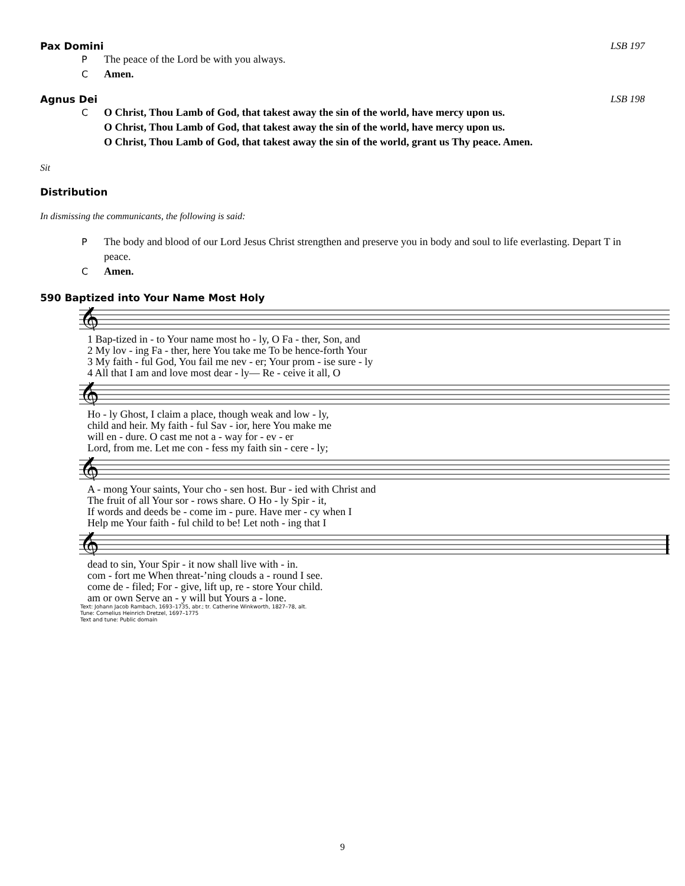Pax Domini LSB 197
P The peace of the Lord be with you always.
C Amen.
Agnus Dei LSB 198
C O Christ, Thou Lamb of God, that takest away the sin of the world, have mercy upon us.
O Christ, Thou Lamb of God, that takest away the sin of the world, have mercy upon us.
O Christ, Thou Lamb of God, that takest away the sin of the world, grant us Thy peace. Amen.
Sit
Distribution
In dismissing the communicants, the following is said:
P The body and blood of our Lord Jesus Christ strengthen and preserve you in body and soul to life everlasting. Depart T in peace.
C Amen.
590 Baptized into Your Name Most Holy
𝄞
1 Bap-tized in - to Your name most ho - ly, O Fa - ther, Son, and 2 My lov - ing Fa - ther, here You take me To be hence-forth Your 3 My faith - ful God, You fail me nev - er; Your prom - ise sure - ly 4 All that I am and love most dear - ly— Re - ceive it all, O
𝄞
Ho - ly Ghost, I claim a place, though weak and low - ly, child and heir. My faith - ful Sav - ior, here You make me will en - dure. O cast me not a - way for - ev - er Lord, from me. Let me con - fess my faith sin - cere - ly;
𝄞
A - mong Your saints, Your cho - sen host. Bur - ied with Christ and The fruit of all Your sor - rows share. O Ho - ly Spir - it, If words and deeds be - come im - pure. Have mer - cy when I Help me Your faith - ful child to be! Let noth - ing that I
𝄞
dead to sin, Your Spir - it now shall live with - in. com - fort me When threat-’ning clouds a - round I see. come de - filed; For - give, lift up, re - store Your child. am or own Serve an - y will but Yours a - lone.
Text: Johann Jacob Rambach, 1693–1735, abr.; tr. Catherine Winkworth, 1827–78, alt.
Tune: Cornelius Heinrich Dretzel, 1697–1775
Text and tune: Public domain
9